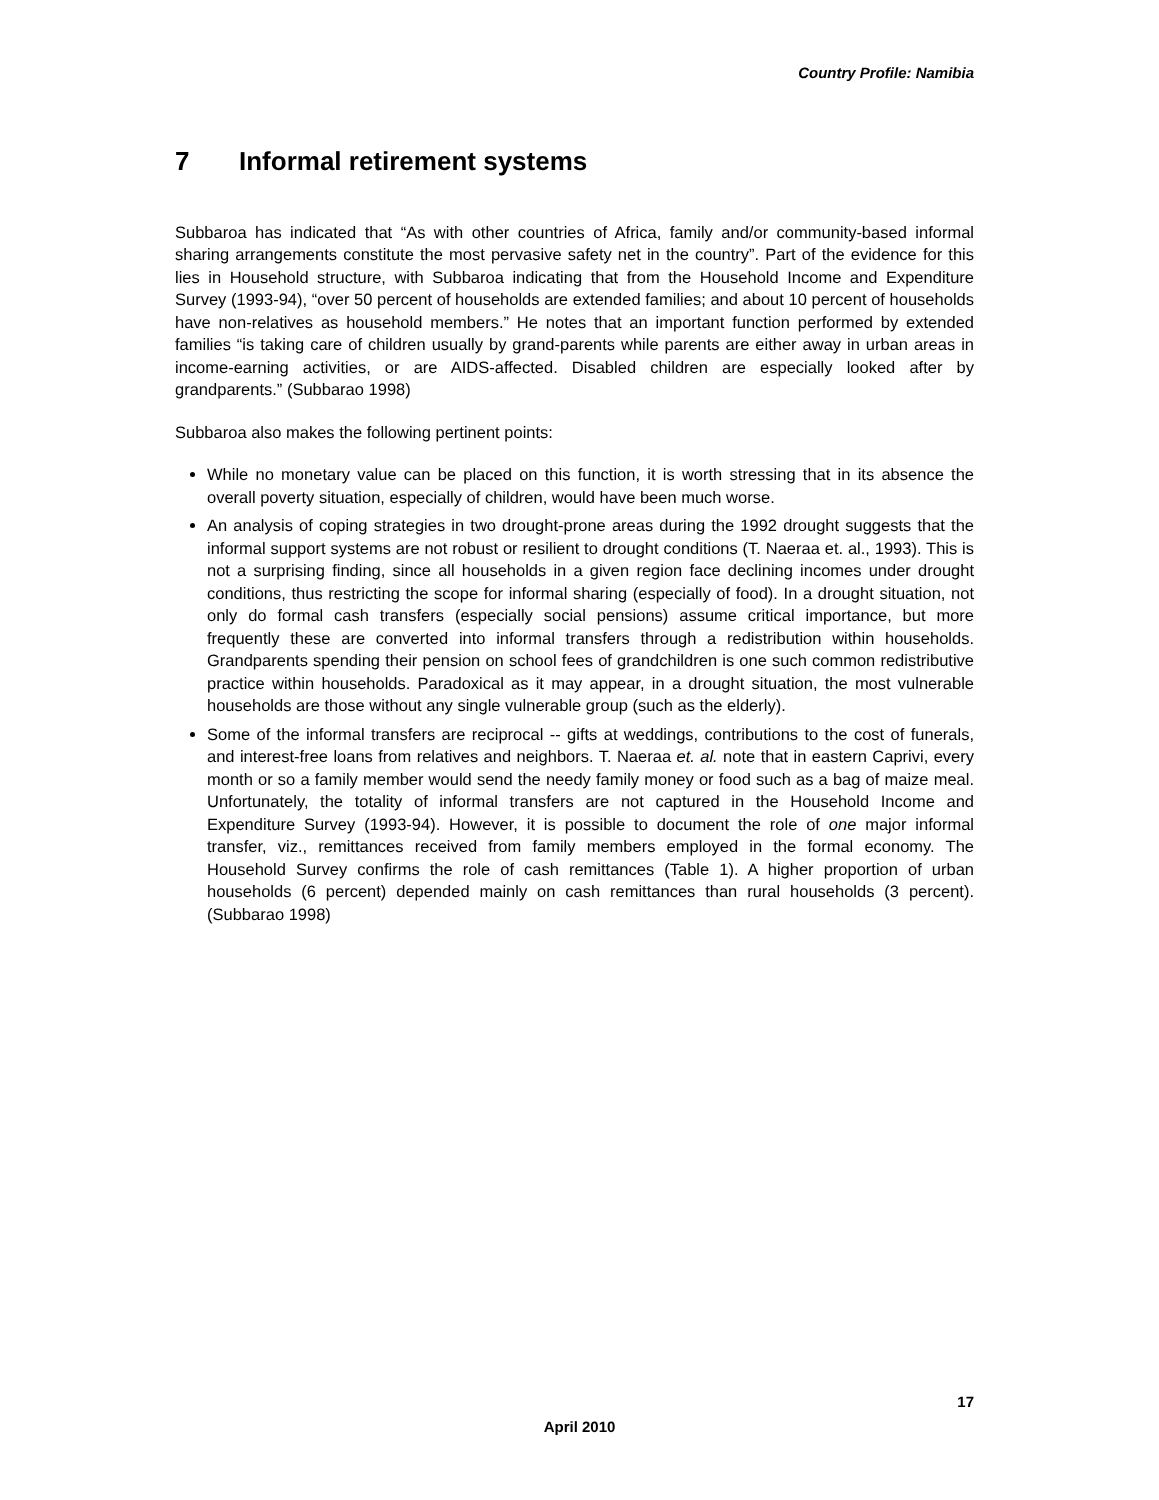Country Profile: Namibia
7 Informal retirement systems
Subbaroa has indicated that “As with other countries of Africa, family and/or community-based informal sharing arrangements constitute the most pervasive safety net in the country”. Part of the evidence for this lies in Household structure, with Subbaroa indicating that from the Household Income and Expenditure Survey (1993-94), “over 50 percent of households are extended families; and about 10 percent of households have non-relatives as household members.” He notes that an important function performed by extended families “is taking care of children usually by grand-parents while parents are either away in urban areas in income-earning activities, or are AIDS-affected. Disabled children are especially looked after by grandparents.” (Subbarao 1998)
Subbaroa also makes the following pertinent points:
While no monetary value can be placed on this function, it is worth stressing that in its absence the overall poverty situation, especially of children, would have been much worse.
An analysis of coping strategies in two drought-prone areas during the 1992 drought suggests that the informal support systems are not robust or resilient to drought conditions (T. Naeraa et. al., 1993). This is not a surprising finding, since all households in a given region face declining incomes under drought conditions, thus restricting the scope for informal sharing (especially of food). In a drought situation, not only do formal cash transfers (especially social pensions) assume critical importance, but more frequently these are converted into informal transfers through a redistribution within households. Grandparents spending their pension on school fees of grandchildren is one such common redistributive practice within households. Paradoxical as it may appear, in a drought situation, the most vulnerable households are those without any single vulnerable group (such as the elderly).
Some of the informal transfers are reciprocal -- gifts at weddings, contributions to the cost of funerals, and interest-free loans from relatives and neighbors. T. Naeraa et. al. note that in eastern Caprivi, every month or so a family member would send the needy family money or food such as a bag of maize meal. Unfortunately, the totality of informal transfers are not captured in the Household Income and Expenditure Survey (1993-94). However, it is possible to document the role of one major informal transfer, viz., remittances received from family members employed in the formal economy. The Household Survey confirms the role of cash remittances (Table 1). A higher proportion of urban households (6 percent) depended mainly on cash remittances than rural households (3 percent). (Subbarao 1998)
17
April 2010